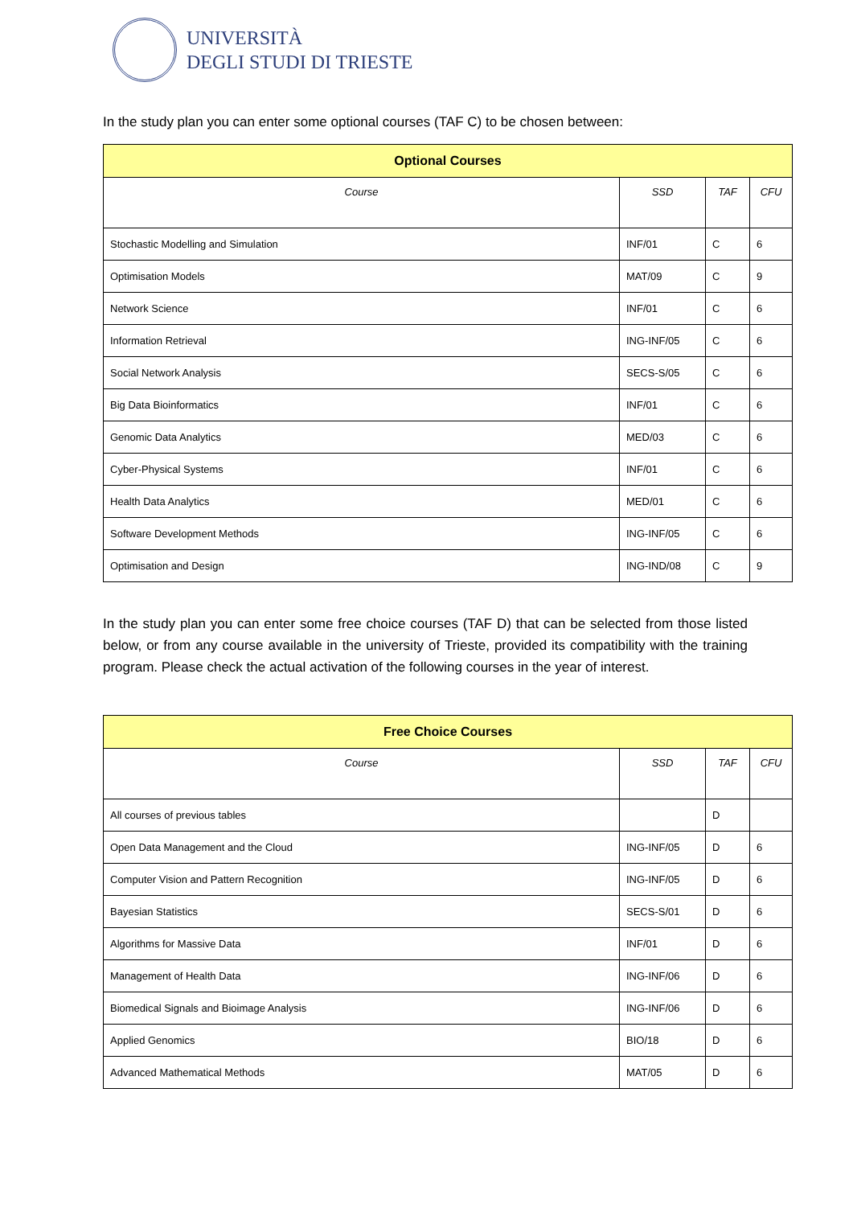UNIVERSITÀ
DEGLI STUDI DI TRIESTE
In the study plan you can enter some optional courses (TAF C) to be chosen between:
| Optional Courses | | | |
| --- | --- | --- | --- |
| Course | SSD | TAF | CFU |
| Stochastic Modelling and Simulation | INF/01 | C | 6 |
| Optimisation Models | MAT/09 | C | 9 |
| Network Science | INF/01 | C | 6 |
| Information Retrieval | ING-INF/05 | C | 6 |
| Social Network Analysis | SECS-S/05 | C | 6 |
| Big Data Bioinformatics | INF/01 | C | 6 |
| Genomic Data Analytics | MED/03 | C | 6 |
| Cyber-Physical Systems | INF/01 | C | 6 |
| Health Data Analytics | MED/01 | C | 6 |
| Software Development Methods | ING-INF/05 | C | 6 |
| Optimisation and Design | ING-IND/08 | C | 9 |
In the study plan you can enter some free choice courses (TAF D) that can be selected from those listed below, or from any course available in the university of Trieste, provided its compatibility with the training program. Please check the actual activation of the following courses in the year of interest.
| Free Choice Courses | | | |
| --- | --- | --- | --- |
| Course | SSD | TAF | CFU |
| All courses of previous tables | | D | |
| Open Data Management and the Cloud | ING-INF/05 | D | 6 |
| Computer Vision and Pattern Recognition | ING-INF/05 | D | 6 |
| Bayesian Statistics | SECS-S/01 | D | 6 |
| Algorithms for Massive Data | INF/01 | D | 6 |
| Management of Health Data | ING-INF/06 | D | 6 |
| Biomedical Signals and Bioimage Analysis | ING-INF/06 | D | 6 |
| Applied Genomics | BIO/18 | D | 6 |
| Advanced Mathematical Methods | MAT/05 | D | 6 |